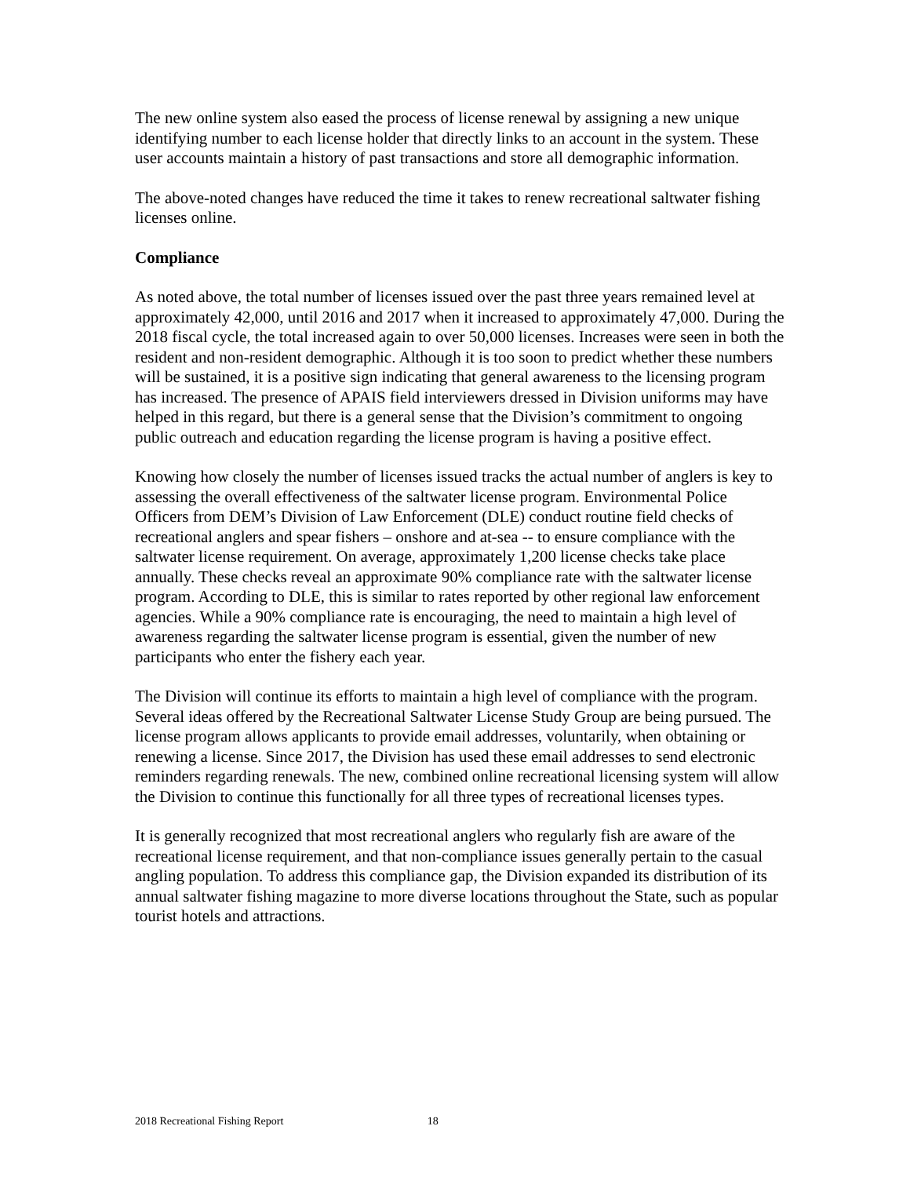The new online system also eased the process of license renewal by assigning a new unique identifying number to each license holder that directly links to an account in the system. These user accounts maintain a history of past transactions and store all demographic information.
The above-noted changes have reduced the time it takes to renew recreational saltwater fishing licenses online.
Compliance
As noted above, the total number of licenses issued over the past three years remained level at approximately 42,000, until 2016 and 2017 when it increased to approximately 47,000. During the 2018 fiscal cycle, the total increased again to over 50,000 licenses. Increases were seen in both the resident and non-resident demographic. Although it is too soon to predict whether these numbers will be sustained, it is a positive sign indicating that general awareness to the licensing program has increased. The presence of APAIS field interviewers dressed in Division uniforms may have helped in this regard, but there is a general sense that the Division’s commitment to ongoing public outreach and education regarding the license program is having a positive effect.
Knowing how closely the number of licenses issued tracks the actual number of anglers is key to assessing the overall effectiveness of the saltwater license program. Environmental Police Officers from DEM’s Division of Law Enforcement (DLE) conduct routine field checks of recreational anglers and spear fishers – onshore and at-sea -- to ensure compliance with the saltwater license requirement. On average, approximately 1,200 license checks take place annually. These checks reveal an approximate 90% compliance rate with the saltwater license program. According to DLE, this is similar to rates reported by other regional law enforcement agencies. While a 90% compliance rate is encouraging, the need to maintain a high level of awareness regarding the saltwater license program is essential, given the number of new participants who enter the fishery each year.
The Division will continue its efforts to maintain a high level of compliance with the program. Several ideas offered by the Recreational Saltwater License Study Group are being pursued. The license program allows applicants to provide email addresses, voluntarily, when obtaining or renewing a license. Since 2017, the Division has used these email addresses to send electronic reminders regarding renewals. The new, combined online recreational licensing system will allow the Division to continue this functionally for all three types of recreational licenses types.
It is generally recognized that most recreational anglers who regularly fish are aware of the recreational license requirement, and that non-compliance issues generally pertain to the casual angling population. To address this compliance gap, the Division expanded its distribution of its annual saltwater fishing magazine to more diverse locations throughout the State, such as popular tourist hotels and attractions.
2018 Recreational Fishing Report 18